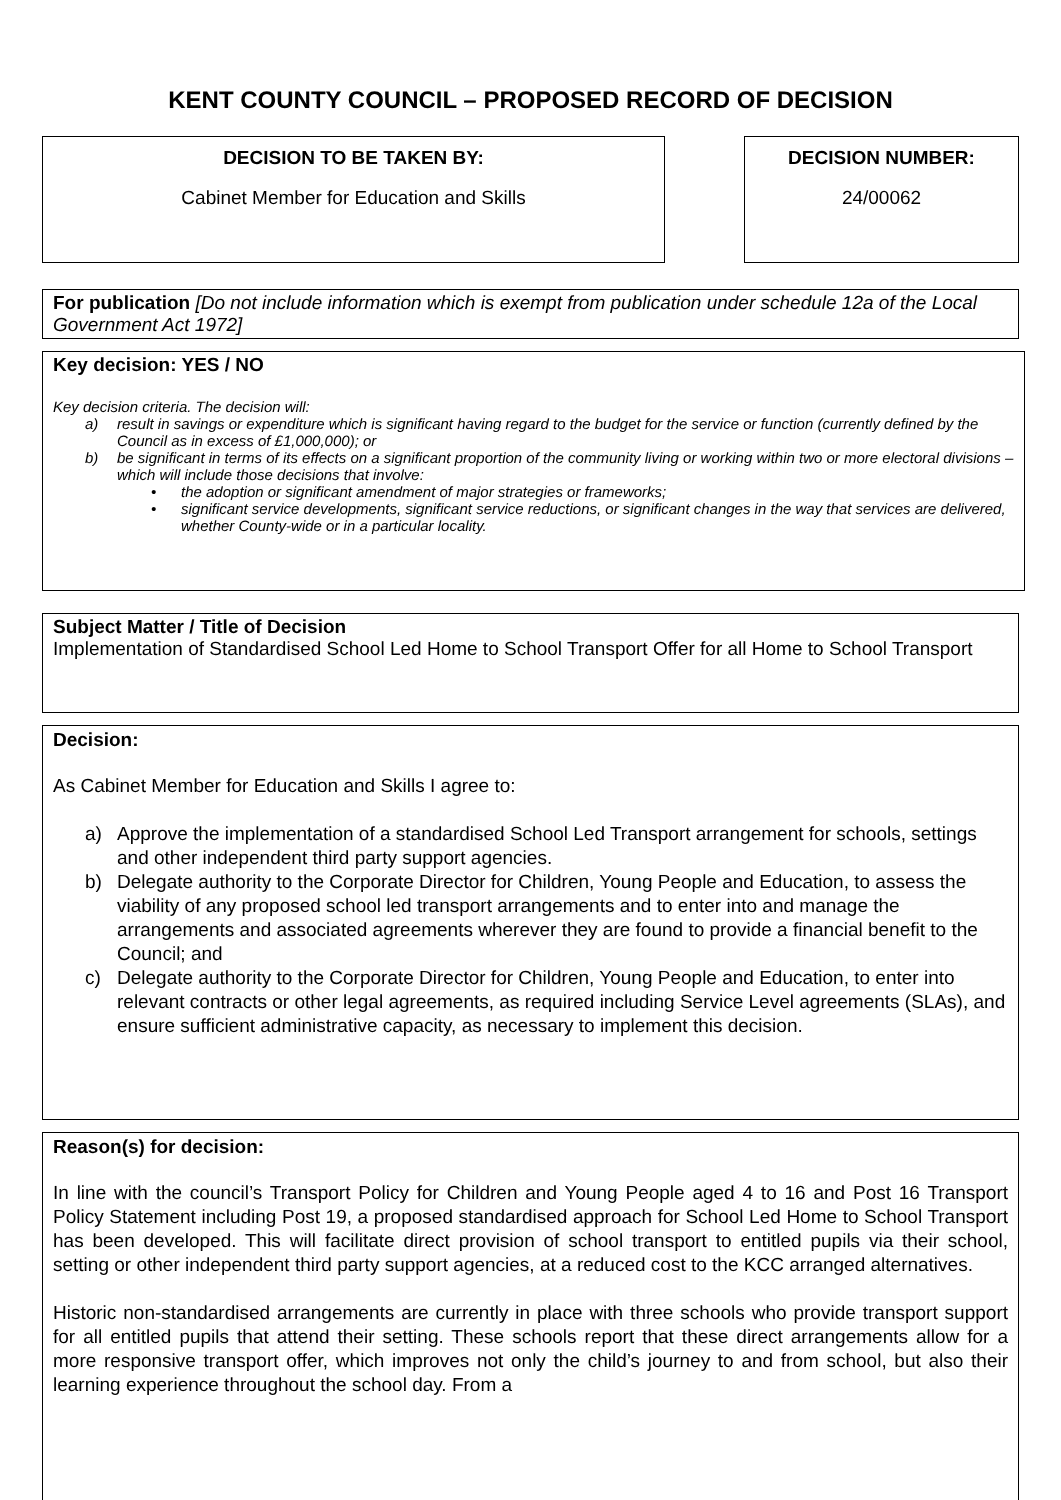KENT COUNTY COUNCIL – PROPOSED RECORD OF DECISION
DECISION TO BE TAKEN BY:
Cabinet Member for Education and Skills
DECISION NUMBER:
24/00062
For publication [Do not include information which is exempt from publication under schedule 12a of the Local Government Act 1972]
Key decision: YES / NO
Key decision criteria. The decision will:
a) result in savings or expenditure which is significant having regard to the budget for the service or function (currently defined by the Council as in excess of £1,000,000); or
b) be significant in terms of its effects on a significant proportion of the community living or working within two or more electoral divisions – which will include those decisions that involve:
• the adoption or significant amendment of major strategies or frameworks;
• significant service developments, significant service reductions, or significant changes in the way that services are delivered, whether County-wide or in a particular locality.
Subject Matter / Title of Decision
Implementation of Standardised School Led Home to School Transport Offer for all Home to School Transport
Decision:
As Cabinet Member for Education and Skills I agree to:
a) Approve the implementation of a standardised School Led Transport arrangement for schools, settings and other independent third party support agencies.
b) Delegate authority to the Corporate Director for Children, Young People and Education, to assess the viability of any proposed school led transport arrangements and to enter into and manage the arrangements and associated agreements wherever they are found to provide a financial benefit to the Council; and
c) Delegate authority to the Corporate Director for Children, Young People and Education, to enter into relevant contracts or other legal agreements, as required including Service Level agreements (SLAs), and ensure sufficient administrative capacity, as necessary to implement this decision.
Reason(s) for decision:
In line with the council’s Transport Policy for Children and Young People aged 4 to 16 and Post 16 Transport Policy Statement including Post 19, a proposed standardised approach for School Led Home to School Transport has been developed. This will facilitate direct provision of school transport to entitled pupils via their school, setting or other independent third party support agencies, at a reduced cost to the KCC arranged alternatives.
Historic non-standardised arrangements are currently in place with three schools who provide transport support for all entitled pupils that attend their setting. These schools report that these direct arrangements allow for a more responsive transport offer, which improves not only the child’s journey to and from school, but also their learning experience throughout the school day. From a